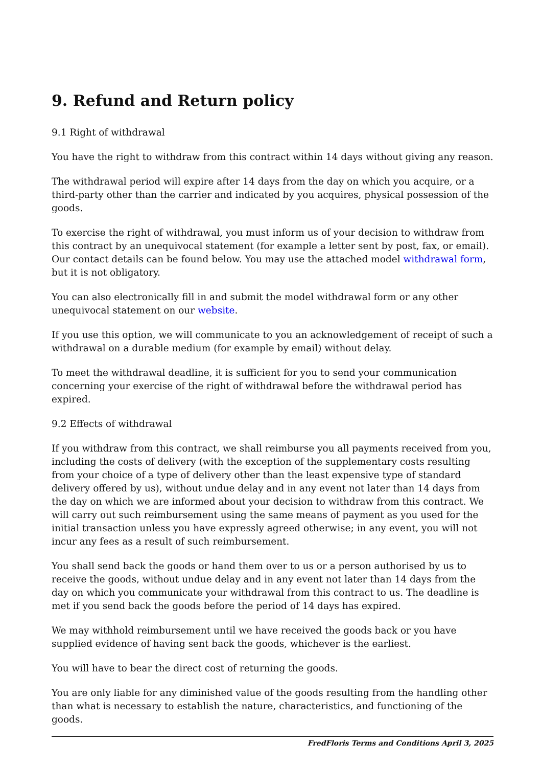9. Refund and Return policy
9.1 Right of withdrawal
You have the right to withdraw from this contract within 14 days without giving any reason.
The withdrawal period will expire after 14 days from the day on which you acquire, or a third-party other than the carrier and indicated by you acquires, physical possession of the goods.
To exercise the right of withdrawal, you must inform us of your decision to withdraw from this contract by an unequivocal statement (for example a letter sent by post, fax, or email). Our contact details can be found below. You may use the attached model withdrawal form, but it is not obligatory.
You can also electronically fill in and submit the model withdrawal form or any other unequivocal statement on our website.
If you use this option, we will communicate to you an acknowledgement of receipt of such a withdrawal on a durable medium (for example by email) without delay.
To meet the withdrawal deadline, it is sufficient for you to send your communication concerning your exercise of the right of withdrawal before the withdrawal period has expired.
9.2 Effects of withdrawal
If you withdraw from this contract, we shall reimburse you all payments received from you, including the costs of delivery (with the exception of the supplementary costs resulting from your choice of a type of delivery other than the least expensive type of standard delivery offered by us), without undue delay and in any event not later than 14 days from the day on which we are informed about your decision to withdraw from this contract. We will carry out such reimbursement using the same means of payment as you used for the initial transaction unless you have expressly agreed otherwise; in any event, you will not incur any fees as a result of such reimbursement.
You shall send back the goods or hand them over to us or a person authorised by us to receive the goods, without undue delay and in any event not later than 14 days from the day on which you communicate your withdrawal from this contract to us. The deadline is met if you send back the goods before the period of 14 days has expired.
We may withhold reimbursement until we have received the goods back or you have supplied evidence of having sent back the goods, whichever is the earliest.
You will have to bear the direct cost of returning the goods.
You are only liable for any diminished value of the goods resulting from the handling other than what is necessary to establish the nature, characteristics, and functioning of the goods.
FredFloris Terms and Conditions April 3, 2025